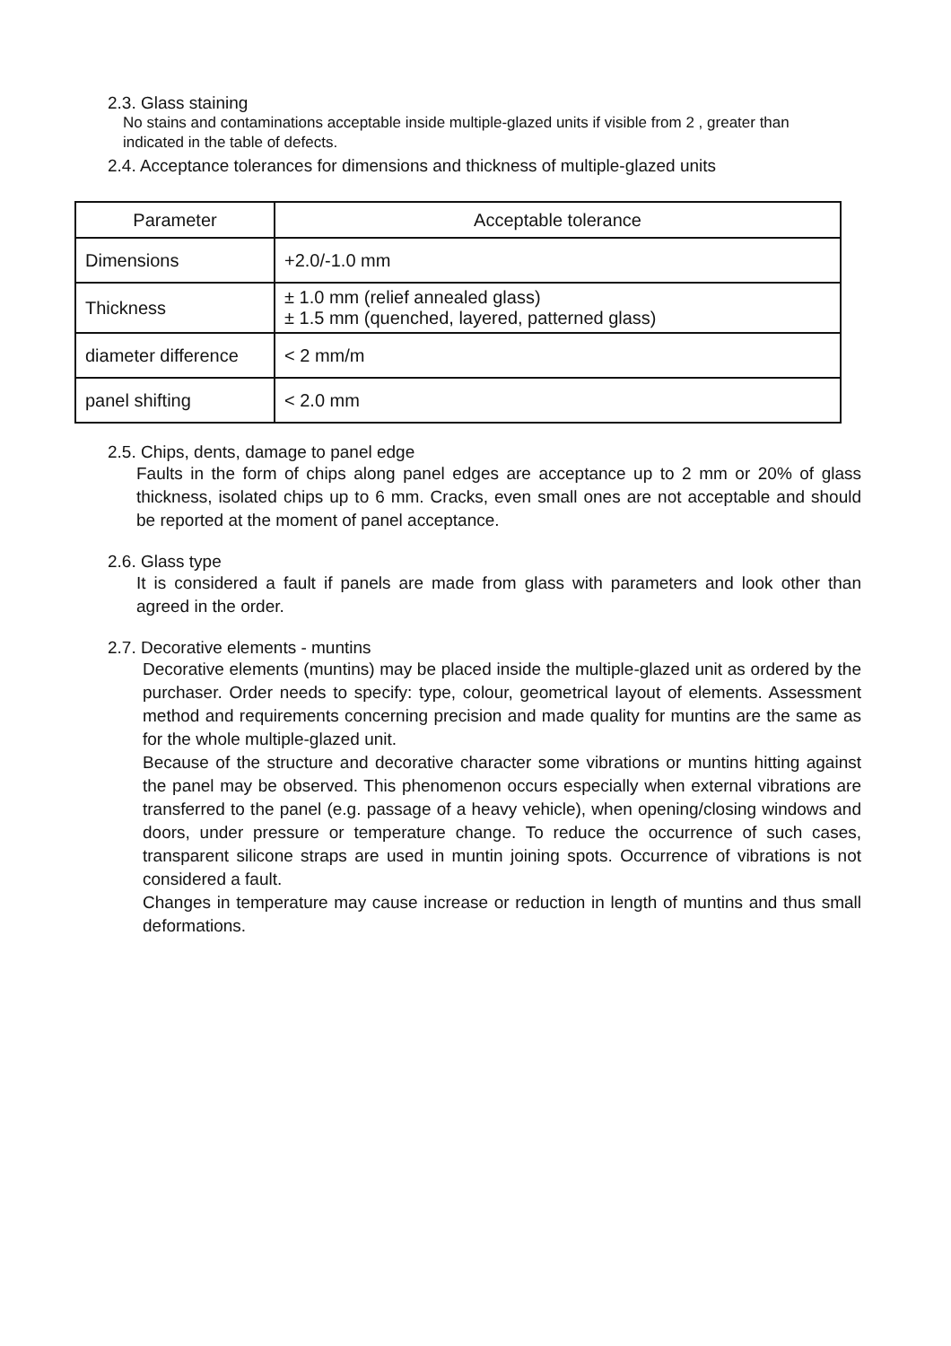2.3. Glass staining
No stains and contaminations acceptable inside multiple-glazed units if visible from 2 , greater than indicated in the table of defects.
2.4. Acceptance tolerances for dimensions and thickness of multiple-glazed units
| Parameter | Acceptable tolerance |
| --- | --- |
| Dimensions | +2.0/-1.0 mm |
| Thickness | ± 1.0 mm (relief annealed glass) ± 1.5 mm (quenched, layered, patterned glass) |
| diameter difference | < 2 mm/m |
| panel shifting | < 2.0 mm |
2.5. Chips, dents, damage to panel edge
Faults in the form of chips along panel edges are acceptance up to 2 mm or 20% of glass thickness, isolated chips up to 6 mm. Cracks, even small ones are not acceptable and should be reported at the moment of panel acceptance.
2.6. Glass type
It is considered a fault if panels are made from glass with parameters and look other than agreed in the order.
2.7. Decorative elements - muntins
Decorative elements (muntins) may be placed inside the multiple-glazed unit as ordered by the purchaser. Order needs to specify: type, colour, geometrical layout of elements. Assessment method and requirements concerning precision and made quality for muntins are the same as for the whole multiple-glazed unit.
Because of the structure and decorative character some vibrations or muntins hitting against the panel may be observed. This phenomenon occurs especially when external vibrations are transferred to the panel (e.g. passage of a heavy vehicle), when opening/closing windows and doors, under pressure or temperature change. To reduce the occurrence of such cases, transparent silicone straps are used in muntin joining spots. Occurrence of vibrations is not considered a fault.
Changes in temperature may cause increase or reduction in length of muntins and thus small deformations.